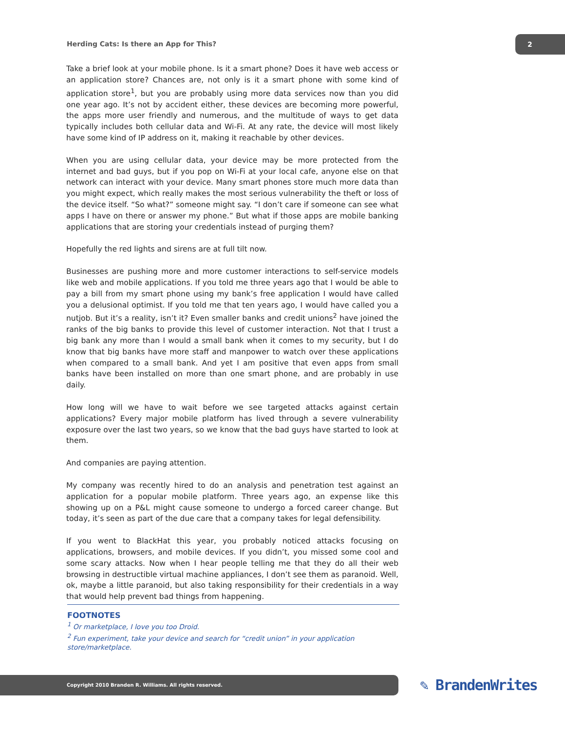Herding Cats: Is there an App for This?
2
Take a brief look at your mobile phone. Is it a smart phone? Does it have web access or an application store? Chances are, not only is it a smart phone with some kind of application store<sup>1</sup>, but you are probably using more data services now than you did one year ago. It’s not by accident either, these devices are becoming more powerful, the apps more user friendly and numerous, and the multitude of ways to get data typically includes both cellular data and Wi-Fi. At any rate, the device will most likely have some kind of IP address on it, making it reachable by other devices.
When you are using cellular data, your device may be more protected from the internet and bad guys, but if you pop on Wi-Fi at your local cafe, anyone else on that network can interact with your device. Many smart phones store much more data than you might expect, which really makes the most serious vulnerability the theft or loss of the device itself. “So what?” someone might say. “I don’t care if someone can see what apps I have on there or answer my phone.” But what if those apps are mobile banking applications that are storing your credentials instead of purging them?
Hopefully the red lights and sirens are at full tilt now.
Businesses are pushing more and more customer interactions to self-service models like web and mobile applications. If you told me three years ago that I would be able to pay a bill from my smart phone using my bank’s free application I would have called you a delusional optimist. If you told me that ten years ago, I would have called you a nutjob. But it’s a reality, isn’t it? Even smaller banks and credit unions<sup>2</sup> have joined the ranks of the big banks to provide this level of customer interaction. Not that I trust a big bank any more than I would a small bank when it comes to my security, but I do know that big banks have more staff and manpower to watch over these applications when compared to a small bank. And yet I am positive that even apps from small banks have been installed on more than one smart phone, and are probably in use daily.
How long will we have to wait before we see targeted attacks against certain applications? Every major mobile platform has lived through a severe vulnerability exposure over the last two years, so we know that the bad guys have started to look at them.
And companies are paying attention.
My company was recently hired to do an analysis and penetration test against an application for a popular mobile platform. Three years ago, an expense like this showing up on a P&L might cause someone to undergo a forced career change. But today, it’s seen as part of the due care that a company takes for legal defensibility.
If you went to BlackHat this year, you probably noticed attacks focusing on applications, browsers, and mobile devices. If you didn’t, you missed some cool and some scary attacks. Now when I hear people telling me that they do all their web browsing in destructible virtual machine appliances, I don’t see them as paranoid. Well, ok, maybe a little paranoid, but also taking responsibility for their credentials in a way that would help prevent bad things from happening.
FOOTNOTES
<sup>1</sup> Or marketplace, I love you too Droid.
<sup>2</sup> Fun experiment, take your device and search for “credit union” in your application store/marketplace.
Copyright 2010 Branden R. Williams. All rights reserved. ✎ BrandenWrites